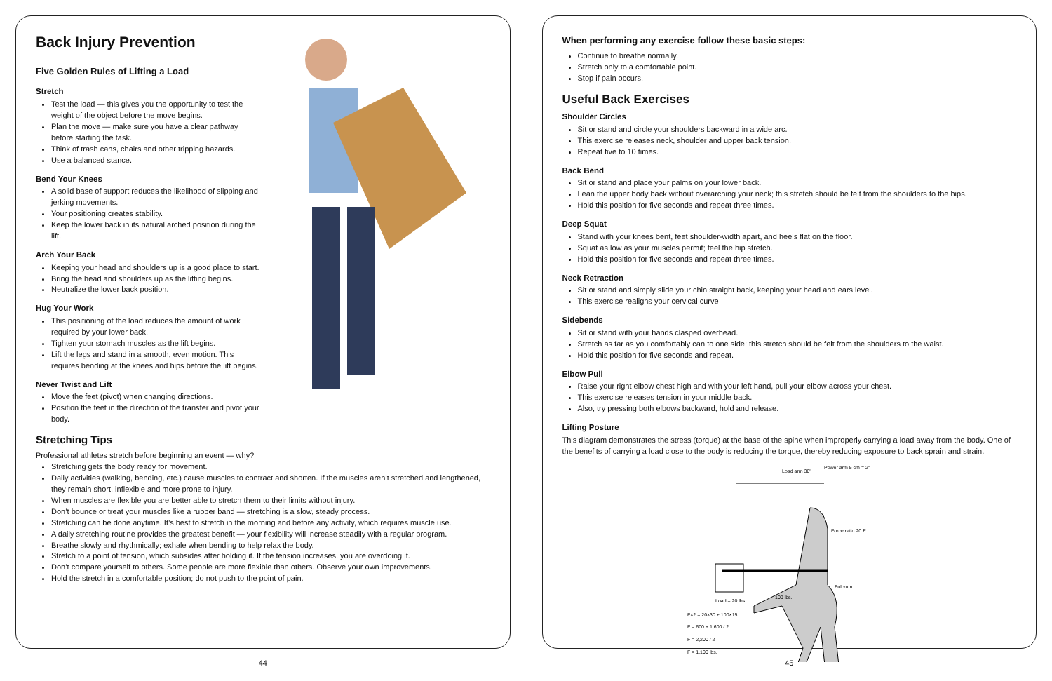Back Injury Prevention
Five Golden Rules of Lifting a Load
Stretch
Test the load — this gives you the opportunity to test the weight of the object before the move begins.
Plan the move — make sure you have a clear pathway before starting the task.
Think of trash cans, chairs and other tripping hazards.
Use a balanced stance.
Bend Your Knees
A solid base of support reduces the likelihood of slipping and jerking movements.
Your positioning creates stability.
Keep the lower back in its natural arched position during the lift.
Arch Your Back
Keeping your head and shoulders up is a good place to start.
Bring the head and shoulders up as the lifting begins.
Neutralize the lower back position.
Hug Your Work
This positioning of the load reduces the amount of work required by your lower back.
Tighten your stomach muscles as the lift begins.
Lift the legs and stand in a smooth, even motion. This requires bending at the knees and hips before the lift begins.
Never Twist and Lift
Move the feet (pivot) when changing directions.
Position the feet in the direction of the transfer and pivot your body.
Stretching Tips
Professional athletes stretch before beginning an event — why?
Stretching gets the body ready for movement.
Daily activities (walking, bending, etc.) cause muscles to contract and shorten. If the muscles aren’t stretched and lengthened, they remain short, inflexible and more prone to injury.
When muscles are flexible you are better able to stretch them to their limits without injury.
Don’t bounce or treat your muscles like a rubber band — stretching is a slow, steady process.
Stretching can be done anytime. It’s best to stretch in the morning and before any activity, which requires muscle use.
A daily stretching routine provides the greatest benefit — your flexibility will increase steadily with a regular program.
Breathe slowly and rhythmically; exhale when bending to help relax the body.
Stretch to a point of tension, which subsides after holding it. If the tension increases, you are overdoing it.
Don’t compare yourself to others. Some people are more flexible than others. Observe your own improvements.
Hold the stretch in a comfortable position; do not push to the point of pain.
44
When performing any exercise follow these basic steps:
Continue to breathe normally.
Stretch only to a comfortable point.
Stop if pain occurs.
Useful Back Exercises
Shoulder Circles
Sit or stand and circle your shoulders backward in a wide arc.
This exercise releases neck, shoulder and upper back tension.
Repeat five to 10 times.
Back Bend
Sit or stand and place your palms on your lower back.
Lean the upper body back without overarching your neck; this stretch should be felt from the shoulders to the hips.
Hold this position for five seconds and repeat three times.
Deep Squat
Stand with your knees bent, feet shoulder-width apart, and heels flat on the floor.
Squat as low as your muscles permit; feel the hip stretch.
Hold this position for five seconds and repeat three times.
Neck Retraction
Sit or stand and simply slide your chin straight back, keeping your head and ears level.
This exercise realigns your cervical curve
Sidebends
Sit or stand with your hands clasped overhead.
Stretch as far as you comfortably can to one side; this stretch should be felt from the shoulders to the waist.
Hold this position for five seconds and repeat.
Elbow Pull
Raise your right elbow chest high and with your left hand, pull your elbow across your chest.
This exercise releases tension in your middle back.
Also, try pressing both elbows backward, hold and release.
Lifting Posture
This diagram demonstrates the stress (torque) at the base of the spine when improperly carrying a load away from the body. One of the benefits of carrying a load close to the body is reducing the torque, thereby reducing exposure to back sprain and strain.
Load arm 30"
Power arm 5 cm = 2"
Force ratio 20:F
Fulcrum
Load = 20 lbs.
100 lbs.
F×2 = 20×30 + 100×15
F = 600 + 1,600 / 2
F = 2,200 / 2
F = 1,100 lbs.
45